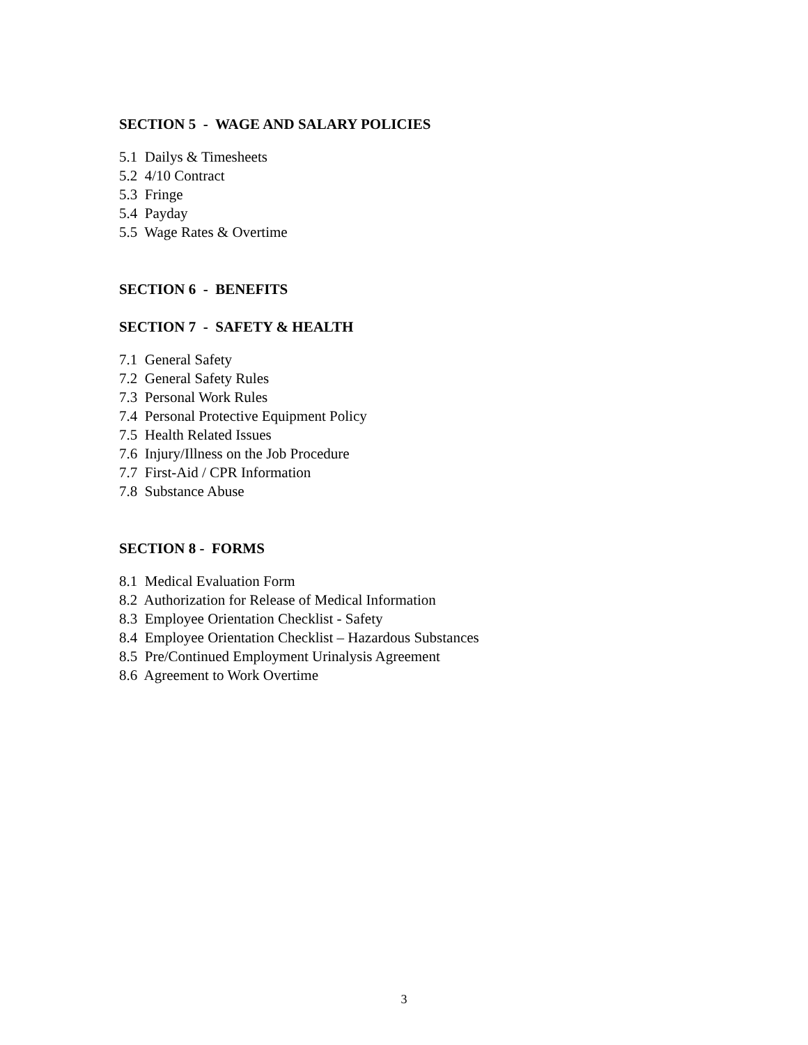SECTION 5 - WAGE AND SALARY POLICIES
5.1 Dailys & Timesheets
5.2 4/10 Contract
5.3 Fringe
5.4 Payday
5.5 Wage Rates & Overtime
SECTION 6 - BENEFITS
SECTION 7 - SAFETY & HEALTH
7.1 General Safety
7.2 General Safety Rules
7.3 Personal Work Rules
7.4 Personal Protective Equipment Policy
7.5 Health Related Issues
7.6 Injury/Illness on the Job Procedure
7.7 First-Aid / CPR Information
7.8 Substance Abuse
SECTION 8 - FORMS
8.1 Medical Evaluation Form
8.2 Authorization for Release of Medical Information
8.3 Employee Orientation Checklist - Safety
8.4 Employee Orientation Checklist – Hazardous Substances
8.5 Pre/Continued Employment Urinalysis Agreement
8.6 Agreement to Work Overtime
3